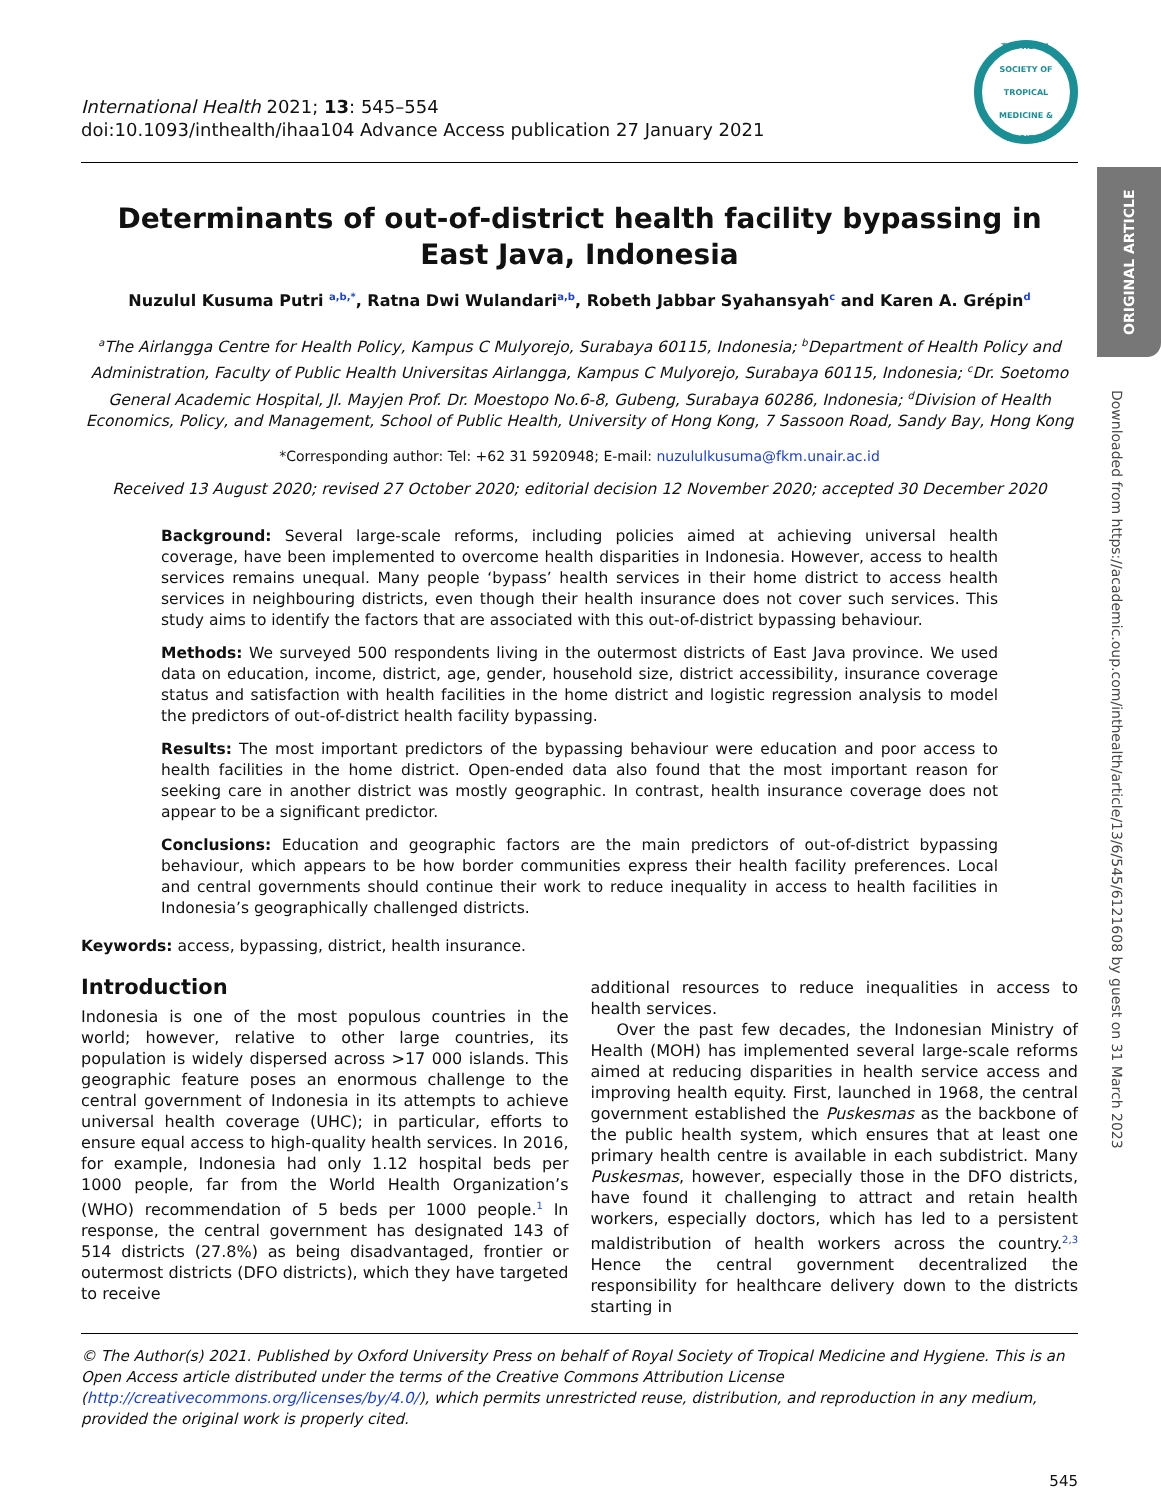International Health 2021; 13: 545–554
doi:10.1093/inthealth/ihaa104 Advance Access publication 27 January 2021
THE ROYAL SOCIETY OF TROPICAL MEDICINE & HYGIENE
Determinants of out-of-district health facility bypassing in East Java, Indonesia
Nuzulul Kusuma Putri <sup>a,b,*</sup>, Ratna Dwi Wulandari<sup>a,b</sup>, Robeth Jabbar Syahansyah<sup>c</sup> and Karen A. Grépin<sup>d</sup>
<sup>a</sup> The Airlangga Centre for Health Policy, Kampus C Mulyorejo, Surabaya 60115, Indonesia; <sup>b</sup>Department of Health Policy and Administration, Faculty of Public Health Universitas Airlangga, Kampus C Mulyorejo, Surabaya 60115, Indonesia; <sup>c</sup>Dr. Soetomo General Academic Hospital, Jl. Mayjen Prof. Dr. Moestopo No.6-8, Gubeng, Surabaya 60286, Indonesia; <sup>d</sup>Division of Health Economics, Policy, and Management, School of Public Health, University of Hong Kong, 7 Sassoon Road, Sandy Bay, Hong Kong
*Corresponding author: Tel: +62 31 5920948; E-mail: nuzululkusuma@fkm.unair.ac.id
Received 13 August 2020; revised 27 October 2020; editorial decision 12 November 2020; accepted 30 December 2020
Background: Several large-scale reforms, including policies aimed at achieving universal health coverage, have been implemented to overcome health disparities in Indonesia. However, access to health services remains unequal. Many people ‘bypass’ health services in their home district to access health services in neighbouring districts, even though their health insurance does not cover such services. This study aims to identify the factors that are associated with this out-of-district bypassing behaviour.
Methods: We surveyed 500 respondents living in the outermost districts of East Java province. We used data on education, income, district, age, gender, household size, district accessibility, insurance coverage status and satisfaction with health facilities in the home district and logistic regression analysis to model the predictors of out-of-district health facility bypassing.
Results: The most important predictors of the bypassing behaviour were education and poor access to health facilities in the home district. Open-ended data also found that the most important reason for seeking care in another district was mostly geographic. In contrast, health insurance coverage does not appear to be a significant predictor.
Conclusions: Education and geographic factors are the main predictors of out-of-district bypassing behaviour, which appears to be how border communities express their health facility preferences. Local and central governments should continue their work to reduce inequality in access to health facilities in Indonesia’s geographically challenged districts.
Keywords: access, bypassing, district, health insurance.
Introduction
Indonesia is one of the most populous countries in the world; however, relative to other large countries, its population is widely dispersed across >17 000 islands. This geographic feature poses an enormous challenge to the central government of Indonesia in its attempts to achieve universal health coverage (UHC); in particular, efforts to ensure equal access to high-quality health services. In 2016, for example, Indonesia had only 1.12 hospital beds per 1000 people, far from the World Health Organization’s (WHO) recommendation of 5 beds per 1000 people.<sup>1</sup> In response, the central government has designated 143 of 514 districts (27.8%) as being disadvantaged, frontier or outermost districts (DFO districts), which they have targeted to receive
additional resources to reduce inequalities in access to health services.
Over the past few decades, the Indonesian Ministry of Health (MOH) has implemented several large-scale reforms aimed at reducing disparities in health service access and improving health equity. First, launched in 1968, the central government established the Puskesmas as the backbone of the public health system, which ensures that at least one primary health centre is available in each subdistrict. Many Puskesmas, however, especially those in the DFO districts, have found it challenging to attract and retain health workers, especially doctors, which has led to a persistent maldistribution of health workers across the country.<sup>2,3</sup> Hence the central government decentralized the responsibility for healthcare delivery down to the districts starting in
© The Author(s) 2021. Published by Oxford University Press on behalf of Royal Society of Tropical Medicine and Hygiene. This is an Open Access article distributed under the terms of the Creative Commons Attribution License (http://creativecommons.org/licenses/by/4.0/), which permits unrestricted reuse, distribution, and reproduction in any medium, provided the original work is properly cited.
545
ORIGINAL ARTICLE
Downloaded from https://academic.oup.com/inthealth/article/13/6/545/6121608 by guest on 31 March 2023